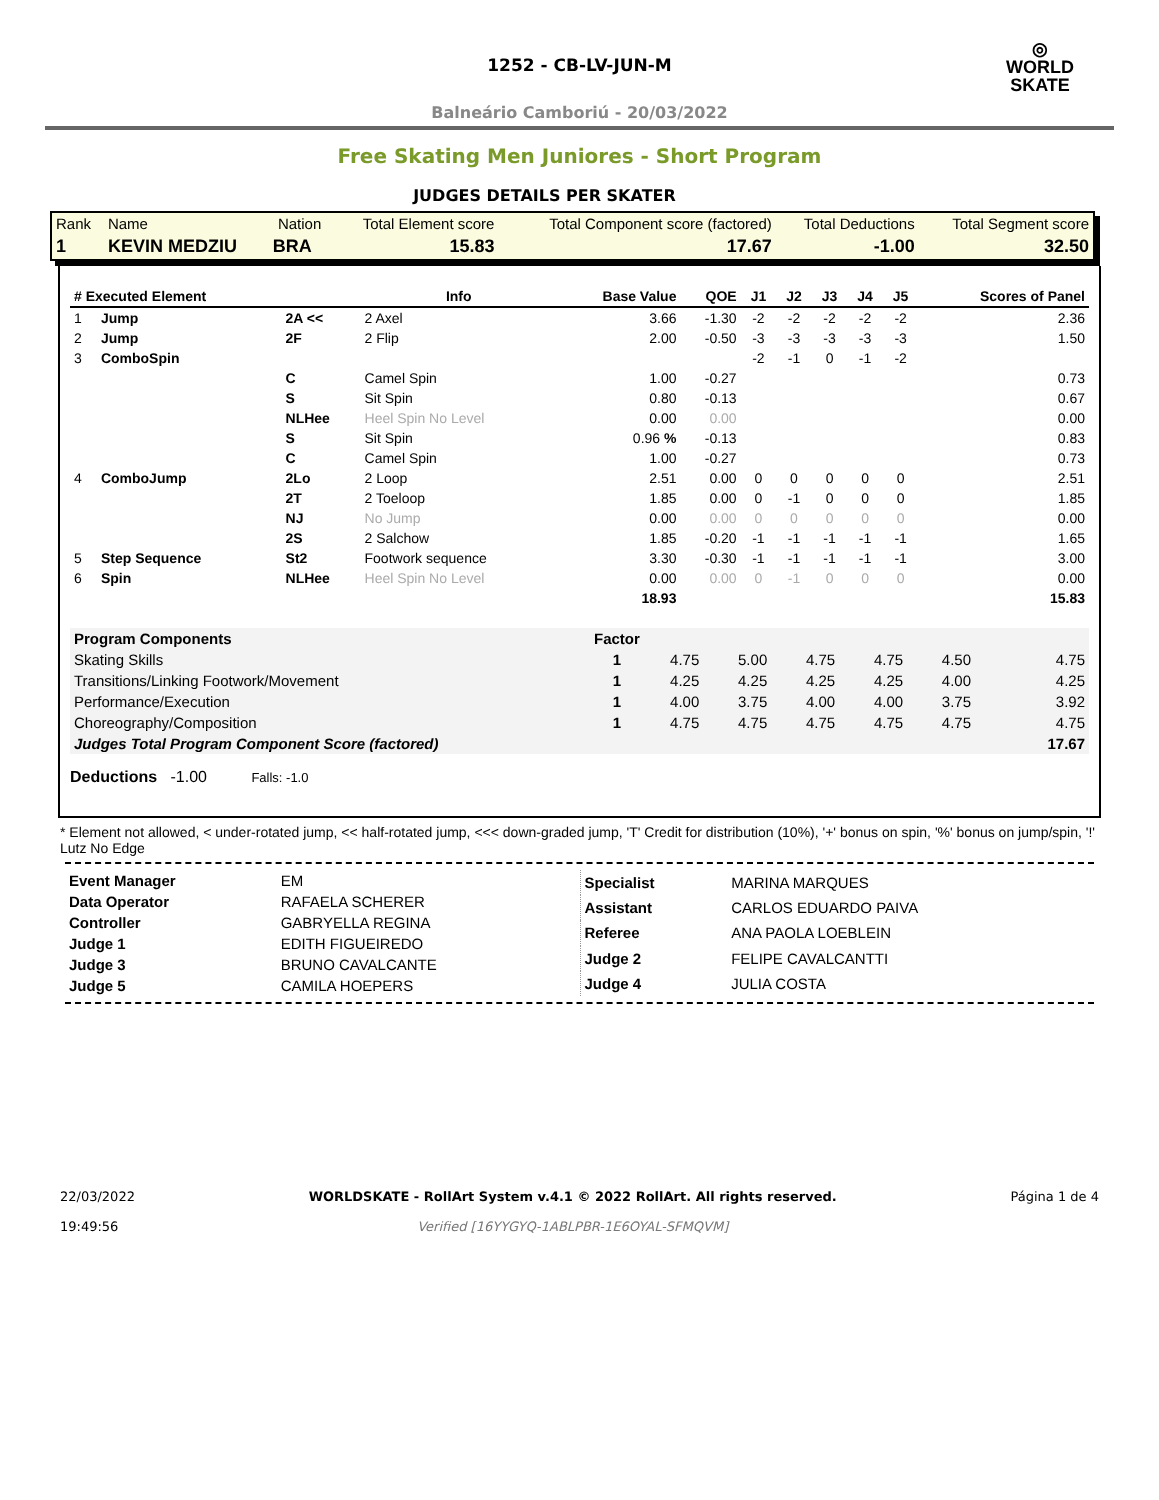◎
WORLD
SKATE
1252 - CB-LV-JUN-M
Balneário Camboriú - 20/03/2022
Free Skating Men Juniores - Short Program
JUDGES DETAILS PER SKATER
| Rank | Name | Nation | Total Element score | Total Component score (factored) | Total Deductions | Total Segment score |
| --- | --- | --- | --- | --- | --- | --- |
| 1 | KEVIN MEDZIU | BRA | 15.83 | 17.67 | -1.00 | 32.50 |
| # Executed Element | | | Info | Base Value | QOE | J1 | J2 | J3 | J4 | J5 | Scores of Panel |
| --- | --- | --- | --- | --- | --- | --- | --- | --- | --- | --- | --- |
| 1 | Jump | 2A << | 2 Axel | 3.66 | -1.30 | -2 | -2 | -2 | -2 | -2 | 2.36 |
| 2 | Jump | 2F | 2 Flip | 2.00 | -0.50 | -3 | -3 | -3 | -3 | -3 | 1.50 |
| 3 | ComboSpin | | | | | -2 | -1 | 0 | -1 | -2 | |
| | | C | Camel Spin | 1.00 | -0.27 | | | | | | 0.73 |
| | | S | Sit Spin | 0.80 | -0.13 | | | | | | 0.67 |
| | | NLHee | Heel Spin No Level | 0.00 | 0.00 | | | | | | 0.00 |
| | | S | Sit Spin | 0.96 % | -0.13 | | | | | | 0.83 |
| | | C | Camel Spin | 1.00 | -0.27 | | | | | | 0.73 |
| 4 | ComboJump | 2Lo | 2 Loop | 2.51 | 0.00 | 0 | 0 | 0 | 0 | 0 | 2.51 |
| | | 2T | 2 Toeloop | 1.85 | 0.00 | 0 | -1 | 0 | 0 | 0 | 1.85 |
| | | NJ | No Jump | 0.00 | 0.00 | 0 | 0 | 0 | 0 | 0 | 0.00 |
| | | 2S | 2 Salchow | 1.85 | -0.20 | -1 | -1 | -1 | -1 | -1 | 1.65 |
| 5 | Step Sequence | St2 | Footwork sequence | 3.30 | -0.30 | -1 | -1 | -1 | -1 | -1 | 3.00 |
| 6 | Spin | NLHee | Heel Spin No Level | 0.00 | 0.00 | 0 | -1 | 0 | 0 | 0 | 0.00 |
| | | | | 18.93 | | | | | | | 15.83 |
| Program Components | Factor | | | | | | |
| --- | --- | --- | --- | --- | --- | --- | --- |
| Skating Skills | 1 | 4.75 | 5.00 | 4.75 | 4.75 | 4.50 | 4.75 |
| Transitions/Linking Footwork/Movement | 1 | 4.25 | 4.25 | 4.25 | 4.25 | 4.00 | 4.25 |
| Performance/Execution | 1 | 4.00 | 3.75 | 4.00 | 4.00 | 3.75 | 3.92 |
| Choreography/Composition | 1 | 4.75 | 4.75 | 4.75 | 4.75 | 4.75 | 4.75 |
| Judges Total Program Component Score (factored) | | | | | | | 17.67 |
Deductions -1.00 Falls: -1.0
* Element not allowed, < under-rotated jump, << half-rotated jump, <<< down-graded jump, 'T' Credit for distribution (10%), '+' bonus on spin, '%' bonus on jump/spin, '!' Lutz No Edge
| Event Manager | EM |
| Data Operator | RAFAELA SCHERER |
| Controller | GABRYELLA REGINA |
| Judge 1 | EDITH FIGUEIREDO |
| Judge 3 | BRUNO CAVALCANTE |
| Judge 5 | CAMILA HOEPERS |
| Specialist | MARINA MARQUES |
| Assistant | CARLOS EDUARDO PAIVA |
| Referee | ANA PAOLA LOEBLEIN |
| Judge 2 | FELIPE CAVALCANTTI |
| Judge 4 | JULIA COSTA |
22/03/2022
19:49:56
WORLDSKATE - RollArt System v.4.1 © 2022 RollArt. All rights reserved.
Verified [16YYGYQ-1ABLPBR-1E6OYAL-SFMQVM]
Página 1 de 4